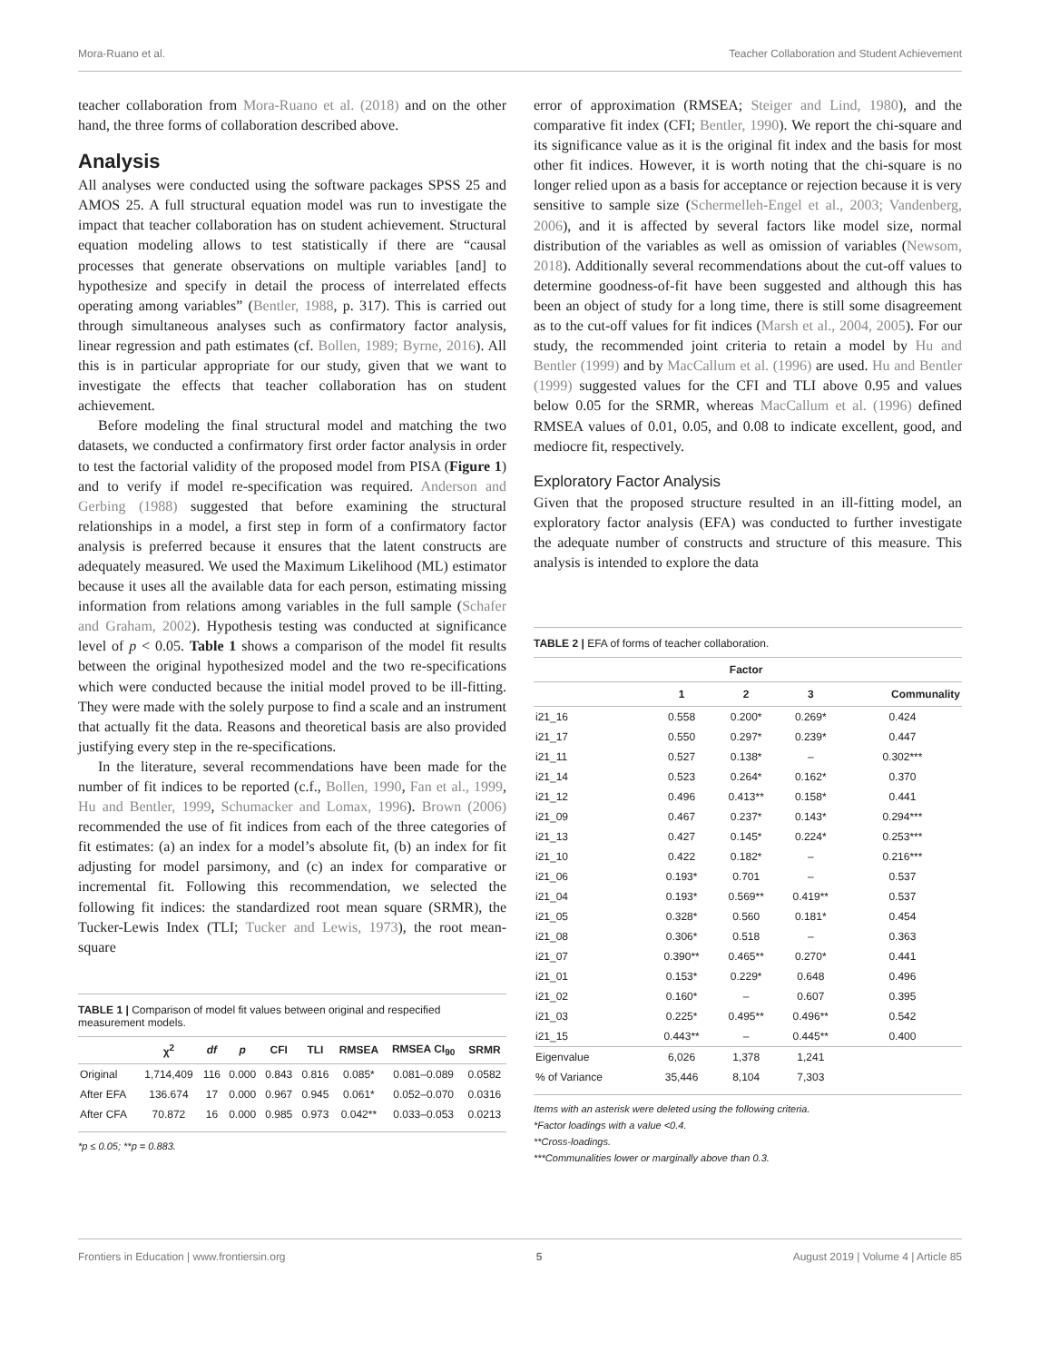Mora-Ruano et al. Teacher Collaboration and Student Achievement
teacher collaboration from Mora-Ruano et al. (2018) and on the other hand, the three forms of collaboration described above.
Analysis
All analyses were conducted using the software packages SPSS 25 and AMOS 25. A full structural equation model was run to investigate the impact that teacher collaboration has on student achievement. Structural equation modeling allows to test statistically if there are “causal processes that generate observations on multiple variables [and] to hypothesize and specify in detail the process of interrelated effects operating among variables” (Bentler, 1988, p. 317). This is carried out through simultaneous analyses such as confirmatory factor analysis, linear regression and path estimates (cf. Bollen, 1989; Byrne, 2016). All this is in particular appropriate for our study, given that we want to investigate the effects that teacher collaboration has on student achievement.
Before modeling the final structural model and matching the two datasets, we conducted a confirmatory first order factor analysis in order to test the factorial validity of the proposed model from PISA (Figure 1) and to verify if model re-specification was required. Anderson and Gerbing (1988) suggested that before examining the structural relationships in a model, a first step in form of a confirmatory factor analysis is preferred because it ensures that the latent constructs are adequately measured. We used the Maximum Likelihood (ML) estimator because it uses all the available data for each person, estimating missing information from relations among variables in the full sample (Schafer and Graham, 2002). Hypothesis testing was conducted at significance level of p < 0.05. Table 1 shows a comparison of the model fit results between the original hypothesized model and the two re-specifications which were conducted because the initial model proved to be ill-fitting. They were made with the solely purpose to find a scale and an instrument that actually fit the data. Reasons and theoretical basis are also provided justifying every step in the re-specifications.
In the literature, several recommendations have been made for the number of fit indices to be reported (c.f., Bollen, 1990, Fan et al., 1999, Hu and Bentler, 1999, Schumacker and Lomax, 1996). Brown (2006) recommended the use of fit indices from each of the three categories of fit estimates: (a) an index for a model’s absolute fit, (b) an index for fit adjusting for model parsimony, and (c) an index for comparative or incremental fit. Following this recommendation, we selected the following fit indices: the standardized root mean square (SRMR), the Tucker-Lewis Index (TLI; Tucker and Lewis, 1973), the root mean-square
TABLE 1 | Comparison of model fit values between original and respecified measurement models.
| | χ<sup>2</sup> | df | p | CFI | TLI | RMSEA | RMSEA CI<sub>90</sub> | SRMR |
| --- | --- | --- | --- | --- | --- | --- | --- | --- |
| Original | 1,714,409 | 116 | 0.000 | 0.843 | 0.816 | 0.085* | 0.081–0.089 | 0.0582 |
| After EFA | 136.674 | 17 | 0.000 | 0.967 | 0.945 | 0.061* | 0.052–0.070 | 0.0316 |
| After CFA | 70.872 | 16 | 0.000 | 0.985 | 0.973 | 0.042** | 0.033–0.053 | 0.0213 |
*p ≤ 0.05; **p = 0.883.
error of approximation (RMSEA; Steiger and Lind, 1980), and the comparative fit index (CFI; Bentler, 1990). We report the chi-square and its significance value as it is the original fit index and the basis for most other fit indices. However, it is worth noting that the chi-square is no longer relied upon as a basis for acceptance or rejection because it is very sensitive to sample size (Schermelleh-Engel et al., 2003; Vandenberg, 2006), and it is affected by several factors like model size, normal distribution of the variables as well as omission of variables (Newsom, 2018). Additionally several recommendations about the cut-off values to determine goodness-of-fit have been suggested and although this has been an object of study for a long time, there is still some disagreement as to the cut-off values for fit indices (Marsh et al., 2004, 2005). For our study, the recommended joint criteria to retain a model by Hu and Bentler (1999) and by MacCallum et al. (1996) are used. Hu and Bentler (1999) suggested values for the CFI and TLI above 0.95 and values below 0.05 for the SRMR, whereas MacCallum et al. (1996) defined RMSEA values of 0.01, 0.05, and 0.08 to indicate excellent, good, and mediocre fit, respectively.
Exploratory Factor Analysis
Given that the proposed structure resulted in an ill-fitting model, an exploratory factor analysis (EFA) was conducted to further investigate the adequate number of constructs and structure of this measure. This analysis is intended to explore the data
TABLE 2 | EFA of forms of teacher collaboration.
| | Factor | | | |
| --- | --- | --- | --- | --- |
| | 1 | 2 | 3 | Communality |
| i21_16 | 0.558 | 0.200* | 0.269* | 0.424 |
| i21_17 | 0.550 | 0.297* | 0.239* | 0.447 |
| i21_11 | 0.527 | 0.138* | – | 0.302*** |
| i21_14 | 0.523 | 0.264* | 0.162* | 0.370 |
| i21_12 | 0.496 | 0.413** | 0.158* | 0.441 |
| i21_09 | 0.467 | 0.237* | 0.143* | 0.294*** |
| i21_13 | 0.427 | 0.145* | 0.224* | 0.253*** |
| i21_10 | 0.422 | 0.182* | – | 0.216*** |
| i21_06 | 0.193* | 0.701 | – | 0.537 |
| i21_04 | 0.193* | 0.569** | 0.419** | 0.537 |
| i21_05 | 0.328* | 0.560 | 0.181* | 0.454 |
| i21_08 | 0.306* | 0.518 | – | 0.363 |
| i21_07 | 0.390** | 0.465** | 0.270* | 0.441 |
| i21_01 | 0.153* | 0.229* | 0.648 | 0.496 |
| i21_02 | 0.160* | – | 0.607 | 0.395 |
| i21_03 | 0.225* | 0.495** | 0.496** | 0.542 |
| i21_15 | 0.443** | – | 0.445** | 0.400 |
| Eigenvalue | 6,026 | 1,378 | 1,241 | |
| % of Variance | 35,446 | 8,104 | 7,303 | |
Items with an asterisk were deleted using the following criteria.
*Factor loadings with a value <0.4.
**Cross-loadings.
***Communalities lower or marginally above than 0.3.
Frontiers in Education | www.frontiersin.org 5 August 2019 | Volume 4 | Article 85